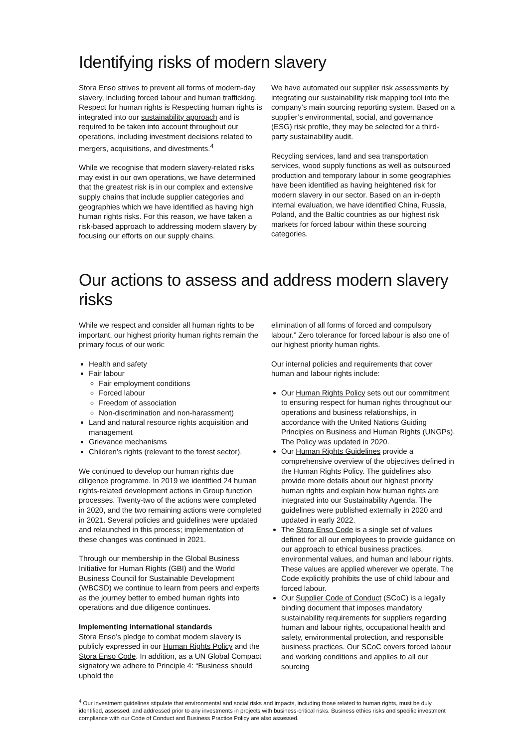Identifying risks of modern slavery
Stora Enso strives to prevent all forms of modern-day slavery, including forced labour and human trafficking. Respect for human rights is Respecting human rights is integrated into our sustainability approach and is required to be taken into account throughout our operations, including investment decisions related to mergers, acquisitions, and divestments.<sup>4</sup>
While we recognise that modern slavery-related risks may exist in our own operations, we have determined that the greatest risk is in our complex and extensive supply chains that include supplier categories and geographies which we have identified as having high human rights risks. For this reason, we have taken a risk-based approach to addressing modern slavery by focusing our efforts on our supply chains.
We have automated our supplier risk assessments by integrating our sustainability risk mapping tool into the company’s main sourcing reporting system. Based on a supplier’s environmental, social, and governance (ESG) risk profile, they may be selected for a third-party sustainability audit.
Recycling services, land and sea transportation services, wood supply functions as well as outsourced production and temporary labour in some geographies have been identified as having heightened risk for modern slavery in our sector. Based on an in-depth internal evaluation, we have identified China, Russia, Poland, and the Baltic countries as our highest risk markets for forced labour within these sourcing categories.
Our actions to assess and address modern slavery risks
While we respect and consider all human rights to be important, our highest priority human rights remain the primary focus of our work:
Health and safety
Fair labour
Fair employment conditions
Forced labour
Freedom of association
Non-discrimination and non-harassment)
Land and natural resource rights acquisition and management
Grievance mechanisms
Children’s rights (relevant to the forest sector).
We continued to develop our human rights due diligence programme. In 2019 we identified 24 human rights-related development actions in Group function processes. Twenty-two of the actions were completed in 2020, and the two remaining actions were completed in 2021. Several policies and guidelines were updated and relaunched in this process; implementation of these changes was continued in 2021.
Through our membership in the Global Business Initiative for Human Rights (GBI) and the World Business Council for Sustainable Development (WBCSD) we continue to learn from peers and experts as the journey better to embed human rights into operations and due diligence continues.
Implementing international standards
Stora Enso’s pledge to combat modern slavery is publicly expressed in our Human Rights Policy and the Stora Enso Code. In addition, as a UN Global Compact signatory we adhere to Principle 4: “Business should uphold the
elimination of all forms of forced and compulsory labour.” Zero tolerance for forced labour is also one of our highest priority human rights.
Our internal policies and requirements that cover human and labour rights include:
Our Human Rights Policy sets out our commitment to ensuring respect for human rights throughout our operations and business relationships, in accordance with the United Nations Guiding Principles on Business and Human Rights (UNGPs). The Policy was updated in 2020.
Our Human Rights Guidelines provide a comprehensive overview of the objectives defined in the Human Rights Policy. The guidelines also provide more details about our highest priority human rights and explain how human rights are integrated into our Sustainability Agenda. The guidelines were published externally in 2020 and updated in early 2022.
The Stora Enso Code is a single set of values defined for all our employees to provide guidance on our approach to ethical business practices, environmental values, and human and labour rights. These values are applied wherever we operate. The Code explicitly prohibits the use of child labour and forced labour.
Our Supplier Code of Conduct (SCoC) is a legally binding document that imposes mandatory sustainability requirements for suppliers regarding human and labour rights, occupational health and safety, environmental protection, and responsible business practices. Our SCoC covers forced labour and working conditions and applies to all our sourcing
<sup>4</sup> Our investment guidelines stipulate that environmental and social risks and impacts, including those related to human rights, must be duly identified, assessed, and addressed prior to any investments in projects with business-critical risks. Business ethics risks and specific investment compliance with our Code of Conduct and Business Practice Policy are also assessed.